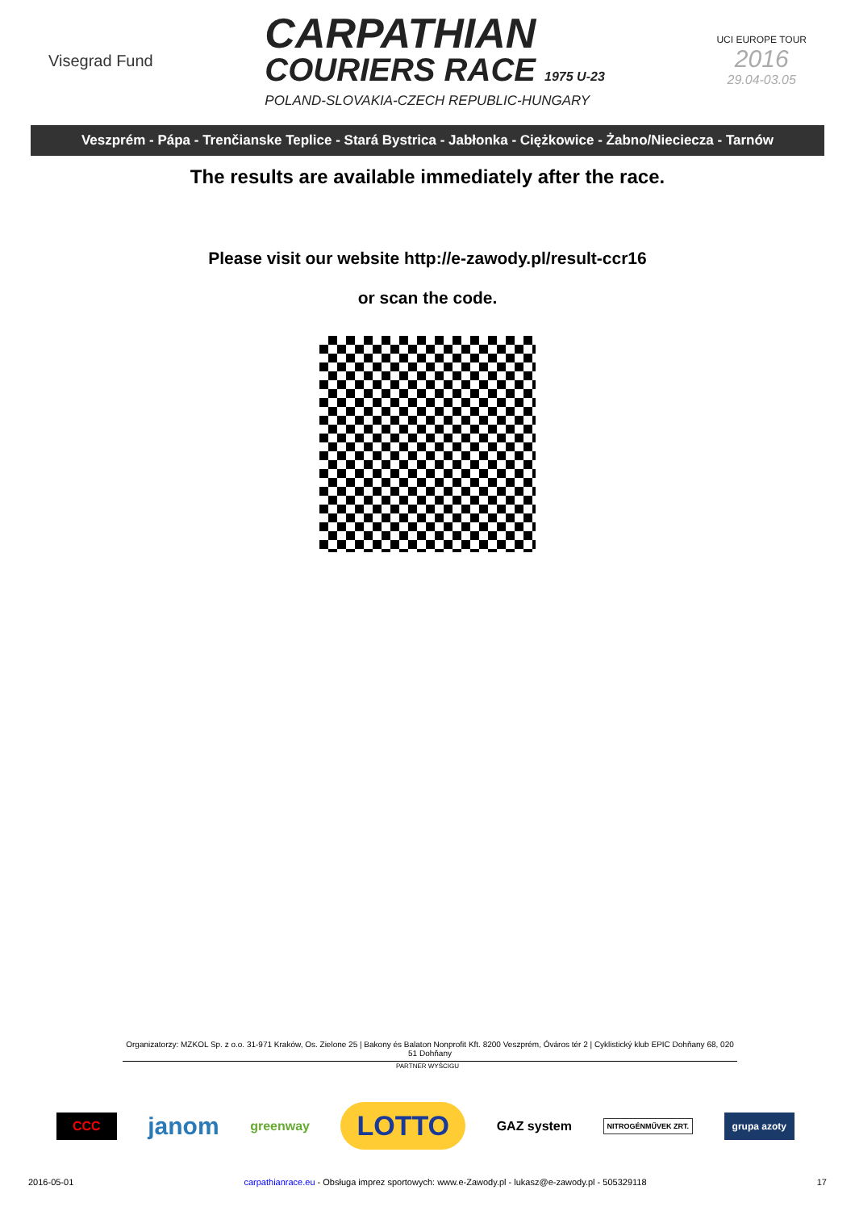Visegrad Fund
CARPATHIAN
COURIERS RACE 1975 U-23
POLAND-SLOVAKIA-CZECH REPUBLIC-HUNGARY
UCI EUROPE TOUR
2016
29.04-03.05
Veszprém - Pápa - Trenčianske Teplice - Stará Bystrica - Jabłonka - Ciężkowice - Żabno/Nieciecza - Tarnów
The results are available immediately after the race.
Please visit our website http://e-zawody.pl/result-ccr16
or scan the code.
Organizatorzy: MZKOL Sp. z o.o. 31-971 Kraków, Os. Zielone 25 | Bakony és Balaton Nonprofit Kft. 8200 Veszprém, Óváros tér 2 | Cyklistický klub EPIC Dohňany 68, 020 51 Dohňany
PARTNER WYŚCIGU
CCC janom greenway LOTTO GAZ system NITROGÉNMŰVEK ZRT. grupa azoty
2016-05-01 carpathianrace.eu - Obsługa imprez sportowych: www.e-Zawody.pl - lukasz@e-zawody.pl - 505329118 17